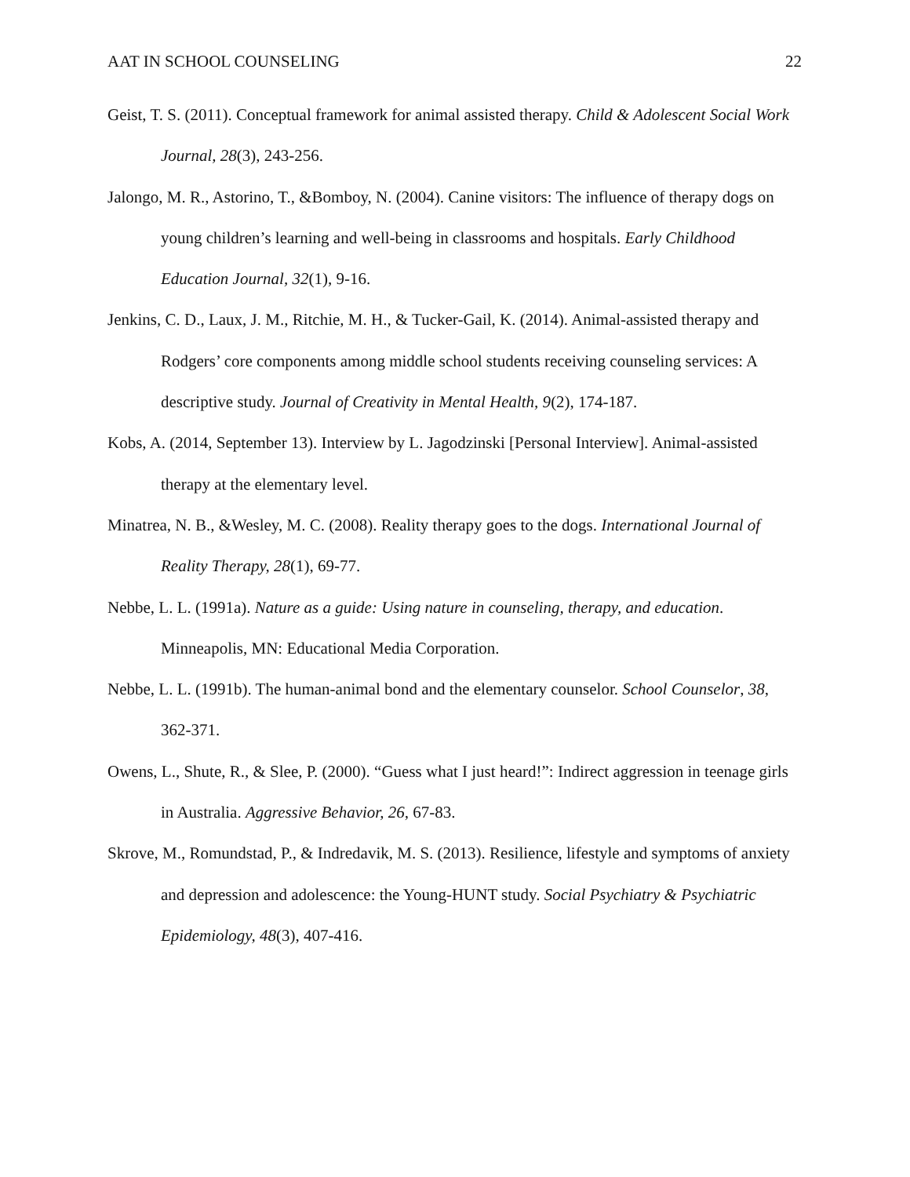AAT IN SCHOOL COUNSELING 22
Geist, T. S. (2011). Conceptual framework for animal assisted therapy. Child & Adolescent Social Work Journal, 28(3), 243-256.
Jalongo, M. R., Astorino, T., &Bomboy, N. (2004). Canine visitors: The influence of therapy dogs on young children’s learning and well-being in classrooms and hospitals. Early Childhood Education Journal, 32(1), 9-16.
Jenkins, C. D., Laux, J. M., Ritchie, M. H., & Tucker-Gail, K. (2014). Animal-assisted therapy and Rodgers’ core components among middle school students receiving counseling services: A descriptive study. Journal of Creativity in Mental Health, 9(2), 174-187.
Kobs, A. (2014, September 13). Interview by L. Jagodzinski [Personal Interview]. Animal-assisted therapy at the elementary level.
Minatrea, N. B., &Wesley, M. C. (2008). Reality therapy goes to the dogs. International Journal of Reality Therapy, 28(1), 69-77.
Nebbe, L. L. (1991a). Nature as a guide: Using nature in counseling, therapy, and education. Minneapolis, MN: Educational Media Corporation.
Nebbe, L. L. (1991b). The human-animal bond and the elementary counselor. School Counselor, 38, 362-371.
Owens, L., Shute, R., & Slee, P. (2000). “Guess what I just heard!”: Indirect aggression in teenage girls in Australia. Aggressive Behavior, 26, 67-83.
Skrove, M., Romundstad, P., & Indredavik, M. S. (2013). Resilience, lifestyle and symptoms of anxiety and depression and adolescence: the Young-HUNT study. Social Psychiatry & Psychiatric Epidemiology, 48(3), 407-416.